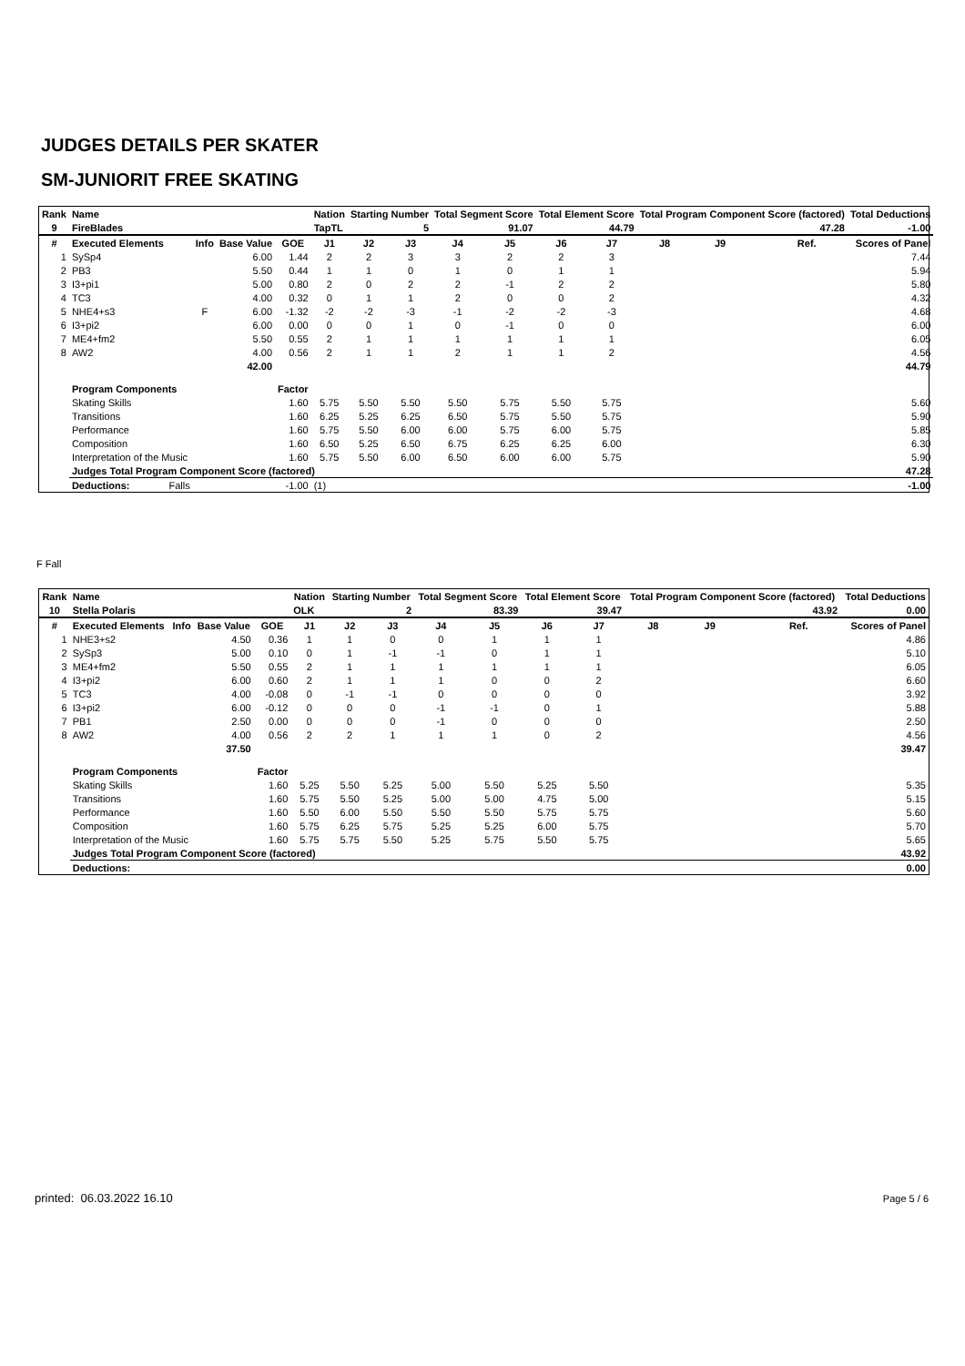JUDGES DETAILS PER SKATER
SM-JUNIORIT FREE SKATING
| Rank | Name | | | | Nation | Starting Number | | Total Segment Score | | Total Element Score | | Total Program Component Score (factored) | | | | Total Deductions |
| --- | --- | --- | --- | --- | --- | --- | --- | --- | --- | --- | --- | --- | --- | --- | --- | --- |
| 9 | FireBlades | | | | TapTL | 5 | | 91.07 | | 44.79 | | 47.28 | | | | -1.00 |
| # | Executed Elements | Info | Base Value | GOE | J1 | J2 | J3 | J4 | J5 | J6 | J7 | J8 | J9 | | Ref. | Scores of Panel |
| 1 | SySp4 | | 6.00 | 1.44 | 2 | 2 | 3 | 3 | 2 | 2 | 3 | | | | | 7.44 |
| 2 | PB3 | | 5.50 | 0.44 | 1 | 1 | 0 | 1 | 0 | 1 | 1 | | | | | 5.94 |
| 3 | I3+pi1 | | 5.00 | 0.80 | 2 | 0 | 2 | 2 | -1 | 2 | 2 | | | | | 5.80 |
| 4 | TC3 | | 4.00 | 0.32 | 0 | 1 | 1 | 2 | 0 | 0 | 2 | | | | | 4.32 |
| 5 | NHE4+s3 | F | 6.00 | -1.32 | -2 | -2 | -3 | -1 | -2 | -2 | -3 | | | | | 4.68 |
| 6 | I3+pi2 | | 6.00 | 0.00 | 0 | 0 | 1 | 0 | -1 | 0 | 0 | | | | | 6.00 |
| 7 | ME4+fm2 | | 5.50 | 0.55 | 2 | 1 | 1 | 1 | 1 | 1 | 1 | | | | | 6.05 |
| 8 | AW2 | | 4.00 | 0.56 | 2 | 1 | 1 | 2 | 1 | 1 | 2 | | | | | 4.56 |
| | | | 42.00 | | | | | | | | | | | | | 44.79 |
| | Program Components | | | Factor | | | | | | | | | | | | |
| | Skating Skills | | | 1.60 | 5.75 | 5.50 | 5.50 | 5.50 | 5.75 | 5.50 | 5.75 | | | | | 5.60 |
| | Transitions | | | 1.60 | 6.25 | 5.25 | 6.25 | 6.50 | 5.75 | 5.50 | 5.75 | | | | | 5.90 |
| | Performance | | | 1.60 | 5.75 | 5.50 | 6.00 | 6.00 | 5.75 | 6.00 | 5.75 | | | | | 5.85 |
| | Composition | | | 1.60 | 6.50 | 5.25 | 6.50 | 6.75 | 6.25 | 6.25 | 6.00 | | | | | 6.30 |
| | Interpretation of the Music | | | 1.60 | 5.75 | 5.50 | 6.00 | 6.50 | 6.00 | 6.00 | 5.75 | | | | | 5.90 |
| | Judges Total Program Component Score (factored) | | | | | | | | | | | | | | | 47.28 |
| | Deductions: Falls | | | -1.00 | (1) | | | | | | | | | | | -1.00 |
F Fall
| Rank | Name | | | | Nation | Starting Number | | Total Segment Score | | Total Element Score | | Total Program Component Score (factored) | | | | Total Deductions |
| --- | --- | --- | --- | --- | --- | --- | --- | --- | --- | --- | --- | --- | --- | --- | --- | --- |
| 10 | Stella Polaris | | | | OLK | 2 | | 83.39 | | 39.47 | | 43.92 | | | | 0.00 |
| # | Executed Elements | Info | Base Value | GOE | J1 | J2 | J3 | J4 | J5 | J6 | J7 | J8 | J9 | | Ref. | Scores of Panel |
| 1 | NHE3+s2 | | 4.50 | 0.36 | 1 | 1 | 0 | 0 | 1 | 1 | 1 | | | | | 4.86 |
| 2 | SySp3 | | 5.00 | 0.10 | 0 | 1 | -1 | -1 | 0 | 1 | 1 | | | | | 5.10 |
| 3 | ME4+fm2 | | 5.50 | 0.55 | 2 | 1 | 1 | 1 | 1 | 1 | 1 | | | | | 6.05 |
| 4 | I3+pi2 | | 6.00 | 0.60 | 2 | 1 | 1 | 1 | 0 | 0 | 2 | | | | | 6.60 |
| 5 | TC3 | | 4.00 | -0.08 | 0 | -1 | -1 | 0 | 0 | 0 | 0 | | | | | 3.92 |
| 6 | I3+pi2 | | 6.00 | -0.12 | 0 | 0 | 0 | -1 | -1 | 0 | 1 | | | | | 5.88 |
| 7 | PB1 | | 2.50 | 0.00 | 0 | 0 | 0 | -1 | 0 | 0 | 0 | | | | | 2.50 |
| 8 | AW2 | | 4.00 | 0.56 | 2 | 2 | 1 | 1 | 1 | 0 | 2 | | | | | 4.56 |
| | | | 37.50 | | | | | | | | | | | | | 39.47 |
| | Program Components | | | Factor | | | | | | | | | | | | |
| | Skating Skills | | | 1.60 | 5.25 | 5.50 | 5.25 | 5.00 | 5.50 | 5.25 | 5.50 | | | | | 5.35 |
| | Transitions | | | 1.60 | 5.75 | 5.50 | 5.25 | 5.00 | 5.00 | 4.75 | 5.00 | | | | | 5.15 |
| | Performance | | | 1.60 | 5.50 | 6.00 | 5.50 | 5.50 | 5.50 | 5.75 | 5.75 | | | | | 5.60 |
| | Composition | | | 1.60 | 5.75 | 6.25 | 5.75 | 5.25 | 5.25 | 6.00 | 5.75 | | | | | 5.70 |
| | Interpretation of the Music | | | 1.60 | 5.75 | 5.75 | 5.50 | 5.25 | 5.75 | 5.50 | 5.75 | | | | | 5.65 |
| | Judges Total Program Component Score (factored) | | | | | | | | | | | | | | | 43.92 |
| | Deductions: | | | | | | | | | | | | | | | 0.00 |
printed: 06.03.2022 16.10 Page 5 / 6